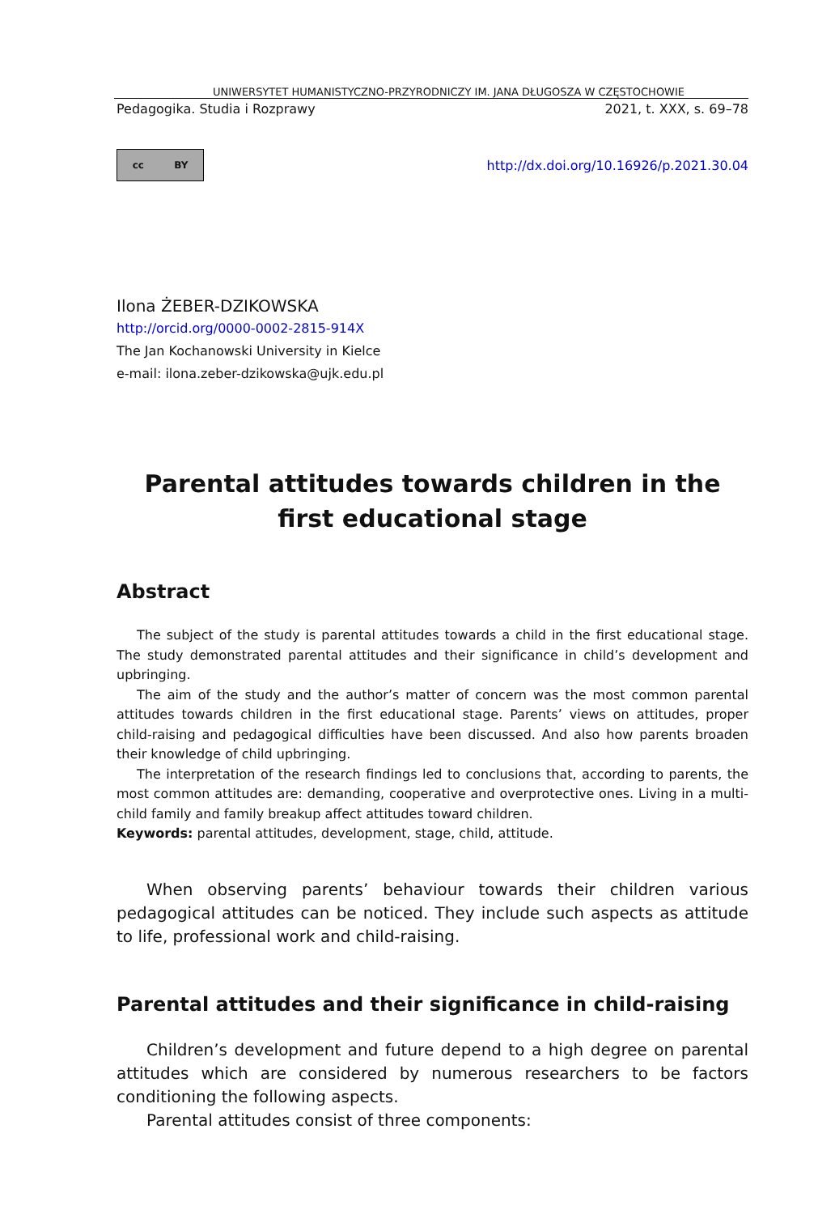UNIWERSYTET HUMANISTYCZNO-PRZYRODNICZY IM. JANA DŁUGOSZA W CZĘSTOCHOWIE
Pedagogika. Studia i Rozprawy 2021, t. XXX, s. 69–78
cc BY
http://dx.doi.org/10.16926/p.2021.30.04
Ilona ŻEBER-DZIKOWSKA
http://orcid.org/0000-0002-2815-914X
The Jan Kochanowski University in Kielce
e-mail: ilona.zeber-dzikowska@ujk.edu.pl
Parental attitudes towards children in the first educational stage
Abstract
The subject of the study is parental attitudes towards a child in the first educational stage. The study demonstrated parental attitudes and their significance in child’s development and upbringing.
The aim of the study and the author’s matter of concern was the most common parental attitudes towards children in the first educational stage. Parents’ views on attitudes, proper child-raising and pedagogical difficulties have been discussed. And also how parents broaden their knowledge of child upbringing.
The interpretation of the research findings led to conclusions that, according to parents, the most common attitudes are: demanding, cooperative and overprotective ones. Living in a multi-child family and family breakup affect attitudes toward children.
Keywords: parental attitudes, development, stage, child, attitude.
When observing parents’ behaviour towards their children various pedagogical attitudes can be noticed. They include such aspects as attitude to life, professional work and child-raising.
Parental attitudes and their significance in child-raising
Children’s development and future depend to a high degree on parental attitudes which are considered by numerous researchers to be factors conditioning the following aspects.
Parental attitudes consist of three components: